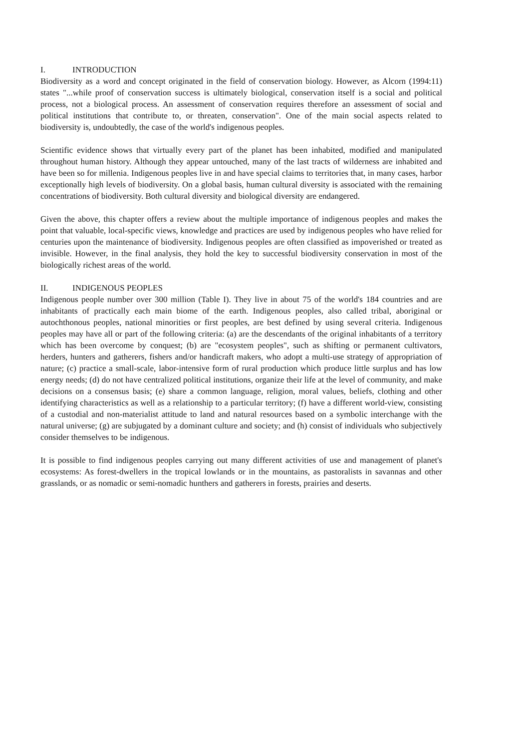I. INTRODUCTION
Biodiversity as a word and concept originated in the field of conservation biology. However, as Alcorn (1994:11) states "...while proof of conservation success is ultimately biological, conservation itself is a social and political process, not a biological process. An assessment of conservation requires therefore an assessment of social and political institutions that contribute to, or threaten, conservation". One of the main social aspects related to biodiversity is, undoubtedly, the case of the world's indigenous peoples.
Scientific evidence shows that virtually every part of the planet has been inhabited, modified and manipulated throughout human history. Although they appear untouched, many of the last tracts of wilderness are inhabited and have been so for millenia. Indigenous peoples live in and have special claims to territories that, in many cases, harbor exceptionally high levels of biodiversity. On a global basis, human cultural diversity is associated with the remaining concentrations of biodiversity. Both cultural diversity and biological diversity are endangered.
Given the above, this chapter offers a review about the multiple importance of indigenous peoples and makes the point that valuable, local-specific views, knowledge and practices are used by indigenous peoples who have relied for centuries upon the maintenance of biodiversity. Indigenous peoples are often classified as impoverished or treated as invisible. However, in the final analysis, they hold the key to successful biodiversity conservation in most of the biologically richest areas of the world.
II. INDIGENOUS PEOPLES
Indigenous people number over 300 million (Table I). They live in about 75 of the world's 184 countries and are inhabitants of practically each main biome of the earth. Indigenous peoples, also called tribal, aboriginal or autochthonous peoples, national minorities or first peoples, are best defined by using several criteria. Indigenous peoples may have all or part of the following criteria: (a) are the descendants of the original inhabitants of a territory which has been overcome by conquest; (b) are "ecosystem peoples", such as shifting or permanent cultivators, herders, hunters and gatherers, fishers and/or handicraft makers, who adopt a multi-use strategy of appropriation of nature; (c) practice a small-scale, labor-intensive form of rural production which produce little surplus and has low energy needs; (d) do not have centralized political institutions, organize their life at the level of community, and make decisions on a consensus basis; (e) share a common language, religion, moral values, beliefs, clothing and other identifying characteristics as well as a relationship to a particular territory; (f) have a different world-view, consisting of a custodial and non-materialist attitude to land and natural resources based on a symbolic interchange with the natural universe; (g) are subjugated by a dominant culture and society; and (h) consist of individuals who subjectively consider themselves to be indigenous.
It is possible to find indigenous peoples carrying out many different activities of use and management of planet's ecosystems: As forest-dwellers in the tropical lowlands or in the mountains, as pastoralists in savannas and other grasslands, or as nomadic or semi-nomadic hunthers and gatherers in forests, prairies and deserts.